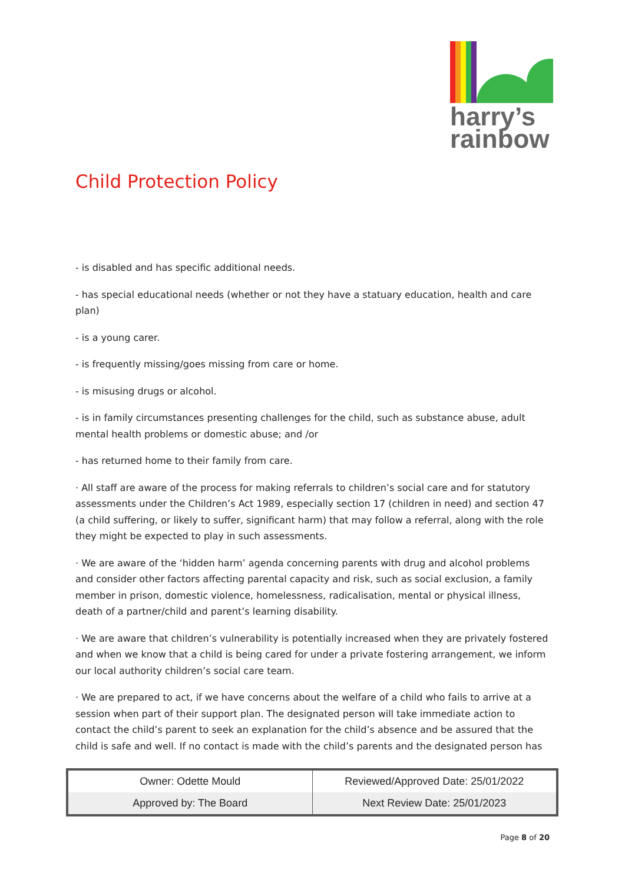harry’s
rainbow
Child Protection Policy
- is disabled and has specific additional needs.
- has special educational needs (whether or not they have a statuary education, health and care plan)
- is a young carer.
- is frequently missing/goes missing from care or home.
- is misusing drugs or alcohol.
- is in family circumstances presenting challenges for the child, such as substance abuse, adult mental health problems or domestic abuse; and /or
- has returned home to their family from care.
· All staff are aware of the process for making referrals to children’s social care and for statutory assessments under the Children’s Act 1989, especially section 17 (children in need) and section 47 (a child suffering, or likely to suffer, significant harm) that may follow a referral, along with the role they might be expected to play in such assessments.
· We are aware of the ‘hidden harm’ agenda concerning parents with drug and alcohol problems and consider other factors affecting parental capacity and risk, such as social exclusion, a family member in prison, domestic violence, homelessness, radicalisation, mental or physical illness, death of a partner/child and parent’s learning disability.
· We are aware that children’s vulnerability is potentially increased when they are privately fostered and when we know that a child is being cared for under a private fostering arrangement, we inform our local authority children’s social care team.
· We are prepared to act, if we have concerns about the welfare of a child who fails to arrive at a session when part of their support plan. The designated person will take immediate action to contact the child’s parent to seek an explanation for the child’s absence and be assured that the child is safe and well. If no contact is made with the child’s parents and the designated person has
| Owner: Odette Mould | Reviewed/Approved Date: 25/01/2022 |
| Approved by: The Board | Next Review Date: 25/01/2023 |
Page 8 of 20